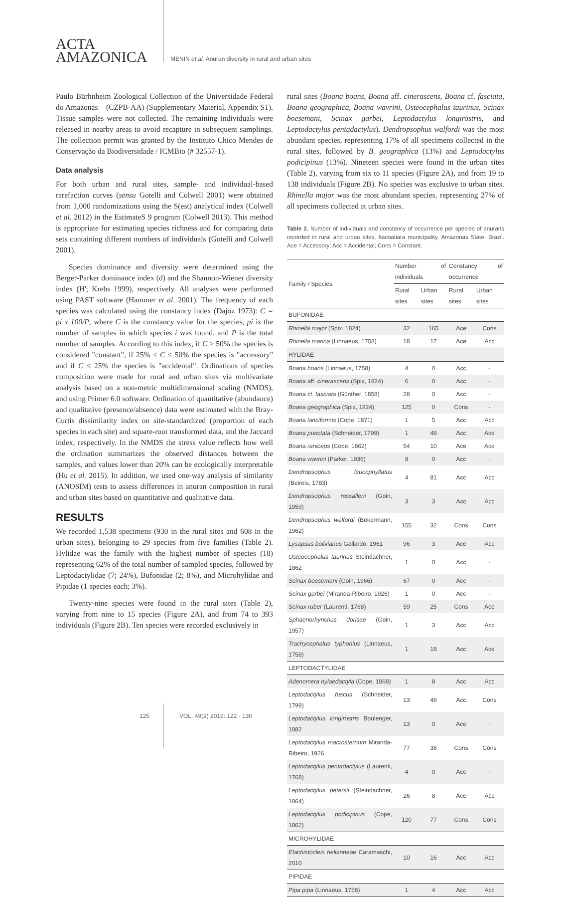ACTA
AMAZONICA
MENIN et al. Anuran diversity in rural and urban sites
Paulo Bürhnheim Zoological Collection of the Universidade Federal do Amazonas – (CZPB-AA) (Supplementary Material, Appendix S1). Tissue samples were not collected. The remaining individuals were released in nearby areas to avoid recapture in subsequent samplings. The collection permit was granted by the Instituto Chico Mendes de Conservação da Biodiversidade / ICMBio (# 32557-1).
Data analysis
For both urban and rural sites, sample- and individual-based rarefaction curves (sensu Gotelli and Colwell 2001) were obtained from 1,000 randomizations using the S(est) analytical index (Colwell et al. 2012) in the EstimateS 9 program (Colwell 2013). This method is appropriate for estimating species richness and for comparing data sets containing different numbers of individuals (Gotelli and Colwell 2001).
Species dominance and diversity were determined using the Berger-Parker dominance index (d) and the Shannon-Wiener diversity index (H'; Krebs 1999), respectively. All analyses were performed using PAST software (Hammer et al. 2001). The frequency of each species was calculated using the constancy index (Dajoz 1973): C = pi x 100/P, where C is the constancy value for the species, pi is the number of samples in which species i was found, and P is the total number of samples. According to this index, if C ≥ 50% the species is considered "constant", if 25% ≤ C ≤ 50% the species is "accessory" and if C ≤ 25% the species is "accidental". Ordinations of species composition were made for rural and urban sites via multivariate analysis based on a non-metric multidimensional scaling (NMDS), and using Primer 6.0 software. Ordination of quantitative (abundance) and qualitative (presence/absence) data were estimated with the Bray-Curtis dissimilarity index on site-standardized (proportion of each species in each site) and square-root transformed data, and the Jaccard index, respectively. In the NMDS the stress value reflects how well the ordination summarizes the observed distances between the samples, and values lower than 20% can be ecologically interpretable (Hu et al. 2015). In addition, we used one-way analysis of similarity (ANOSIM) tests to assess differences in anuran composition in rural and urban sites based on quantitative and qualitative data.
RESULTS
We recorded 1,538 specimens (930 in the rural sites and 608 in the urban sites), belonging to 29 species from five families (Table 2). Hylidae was the family with the highest number of species (18) representing 62% of the total number of sampled species, followed by Leptodactylidae (7; 24%), Bufonidae (2; 8%), and Microhylidae and Pipidae (1 species each; 3%).
Twenty-nine species were found in the rural sites (Table 2), varying from nine to 15 species (Figure 2A), and from 74 to 393 individuals (Figure 2B). Ten species were recorded exclusively in
rural sites (Boana boans, Boana aff. cinerascens, Boana cf. fasciata, Boana geographica, Boana wavrini, Osteocephalus taurinus, Scinax boesemani, Scinax garbei, Leptodactylus longirostris, and Leptodactylus pentadactylus). Dendropsophus walfordi was the most abundant species, representing 17% of all specimens collected in the rural sites, followed by B. geographica (13%) and Leptodactylus podicipinus (13%). Nineteen species were found in the urban sites (Table 2), varying from six to 11 species (Figure 2A), and from 19 to 138 individuals (Figure 2B). No species was exclusive to urban sites. Rhinella major was the most abundant species, representing 27% of all specimens collected at urban sites.
Table 2. Number of individuals and constancy of occurrence per species of anurans recorded in rural and urban sites, Itacoatiara municipality, Amazonas State, Brazil. Ace = Accessory; Acc = Accidental; Cons = Constant.
| Family / Species | Number of individuals | | Constancy of occurrence | |
| --- | --- | --- | --- | --- |
| | Rural sites | Urban sites | Rural sites | Urban sites |
| BUFONIDAE | | | | |
| Rhinella major (Spix, 1824) | 32 | 165 | Ace | Cons |
| Rhinella marina (Linnaeus, 1758) | 18 | 17 | Ace | Acc |
| HYLIDAE | | | | |
| Boana boans (Linnaeus, 1758) | 4 | 0 | Acc | - |
| Boana aff. cinerascens (Spix, 1824) | 6 | 0 | Acc | - |
| Boana cf. fasciata (Günther, 1858) | 28 | 0 | Acc | - |
| Boana geographica (Spix, 1824) | 125 | 0 | Cons | - |
| Boana lanciformis (Cope, 1871) | 1 | 5 | Acc | Acc |
| Boana punctata (Schneider, 1799) | 1 | 48 | Acc | Ace |
| Boana raniceps (Cope, 1862) | 54 | 10 | Ace | Ace |
| Boana wavrini (Parker, 1936) | 8 | 0 | Acc | - |
| Dendropsophus leucophyllatus (Beireis, 1783) | 4 | 81 | Acc | Acc |
| Dendropsophus rossalleni (Goin, 1959) | 3 | 3 | Acc | Acc |
| Dendropsophus walfordi (Bokermann, 1962) | 155 | 32 | Cons | Cons |
| Lysapsus bolivianus Gallardo, 1961 | 96 | 3 | Ace | Acc |
| Osteocephalus taurinus Steindachner, 1862 | 1 | 0 | Acc | - |
| Scinax boesemani (Goin, 1966) | 67 | 0 | Acc | - |
| Scinax garbei (Miranda-Ribeiro, 1926) | 1 | 0 | Acc | - |
| Scinax ruber (Laurenti, 1768) | 59 | 25 | Cons | Ace |
| Sphaenorhynchus dorisae (Goin, 1957) | 1 | 3 | Acc | Acc |
| Trachycephalus typhonius (Linnaeus, 1758) | 1 | 18 | Acc | Ace |
| LEPTODACTYLIDAE | | | | |
| Adenomera hylaedactyla (Cope, 1868) | 1 | 8 | Acc | Acc |
| Leptodactylus fuscus (Schneider, 1799) | 13 | 49 | Acc | Cons |
| Leptodactylus longirostris Boulenger, 1882 | 13 | 0 | Ace | - |
| Leptodactylus macrosternum Miranda-Ribeiro, 1926 | 77 | 36 | Cons | Cons |
| Leptodactylus pentadactylus (Laurenti, 1768) | 4 | 0 | Acc | - |
| Leptodactylus petersii (Steindachner, 1864) | 26 | 8 | Ace | Acc |
| Leptodactylus podicipinus (Cope, 1862) | 120 | 77 | Cons | Cons |
| MICROHYLIDAE | | | | |
| Elachistocleis helianneae Caramaschi, 2010 | 10 | 16 | Acc | Acc |
| PIPIDAE | | | | |
| Pipa pipa (Linnaeus, 1758) | 1 | 4 | Acc | Acc |
125 VOL. 49(2) 2019: 122 - 130